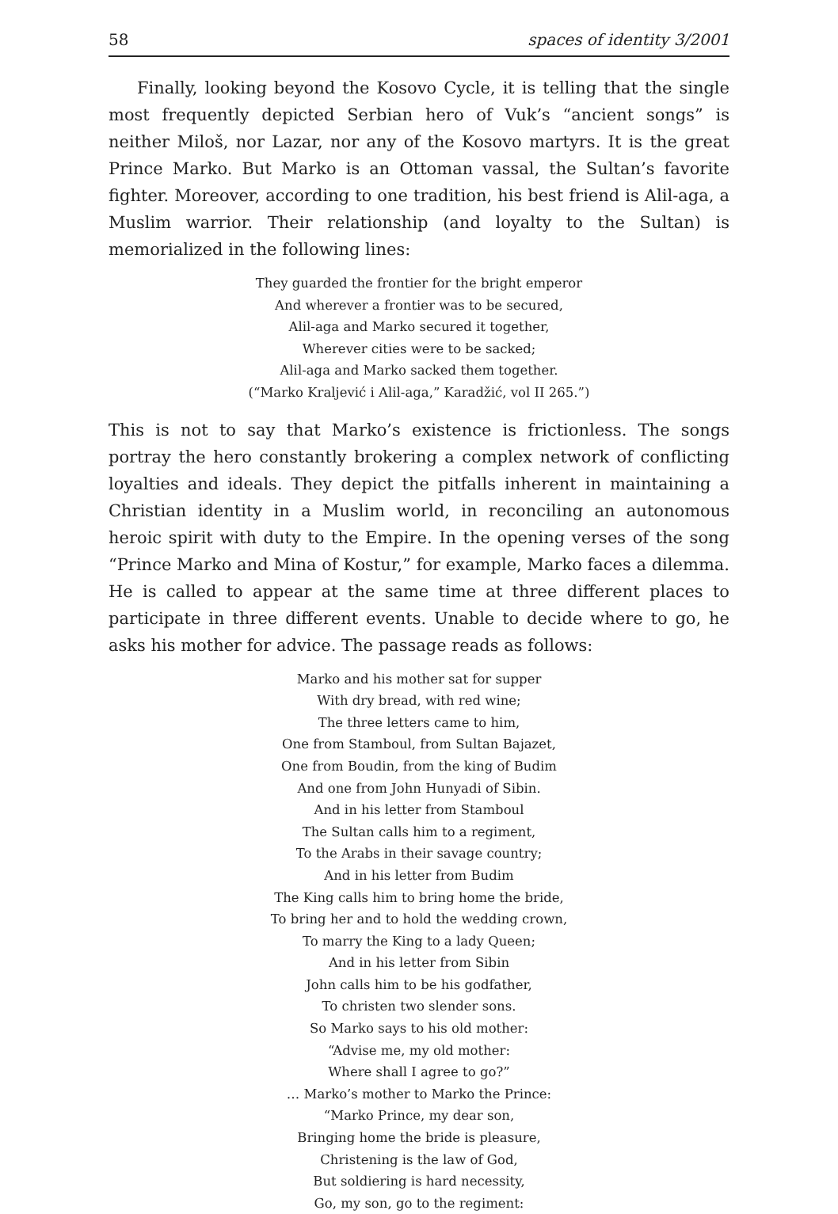58 spaces of identity 3/2001
Finally, looking beyond the Kosovo Cycle, it is telling that the single most frequently depicted Serbian hero of Vuk’s “ancient songs” is neither Miloš, nor Lazar, nor any of the Kosovo martyrs. It is the great Prince Marko. But Marko is an Ottoman vassal, the Sultan’s favorite fighter. Moreover, according to one tradition, his best friend is Alil-aga, a Muslim warrior. Their relationship (and loyalty to the Sultan) is memorialized in the following lines:
They guarded the frontier for the bright emperor
And wherever a frontier was to be secured,
Alil-aga and Marko secured it together,
Wherever cities were to be sacked;
Alil-aga and Marko sacked them together.
(“Marko Kraljević i Alil-aga,” Karadžić, vol II 265.”)
This is not to say that Marko’s existence is frictionless. The songs portray the hero constantly brokering a complex network of conflicting loyalties and ideals. They depict the pitfalls inherent in maintaining a Christian identity in a Muslim world, in reconciling an autonomous heroic spirit with duty to the Empire. In the opening verses of the song “Prince Marko and Mina of Kostur,” for example, Marko faces a dilemma. He is called to appear at the same time at three different places to participate in three different events. Unable to decide where to go, he asks his mother for advice. The passage reads as follows:
Marko and his mother sat for supper
With dry bread, with red wine;
The three letters came to him,
One from Stamboul, from Sultan Bajazet,
One from Boudin, from the king of Budim
And one from John Hunyadi of Sibin.
And in his letter from Stamboul
The Sultan calls him to a regiment,
To the Arabs in their savage country;
And in his letter from Budim
The King calls him to bring home the bride,
To bring her and to hold the wedding crown,
To marry the King to a lady Queen;
And in his letter from Sibin
John calls him to be his godfather,
To christen two slender sons.
So Marko says to his old mother:
“Advise me, my old mother:
Where shall I agree to go?”
… Marko’s mother to Marko the Prince:
“Marko Prince, my dear son,
Bringing home the bride is pleasure,
Christening is the law of God,
But soldiering is hard necessity,
Go, my son, go to the regiment: